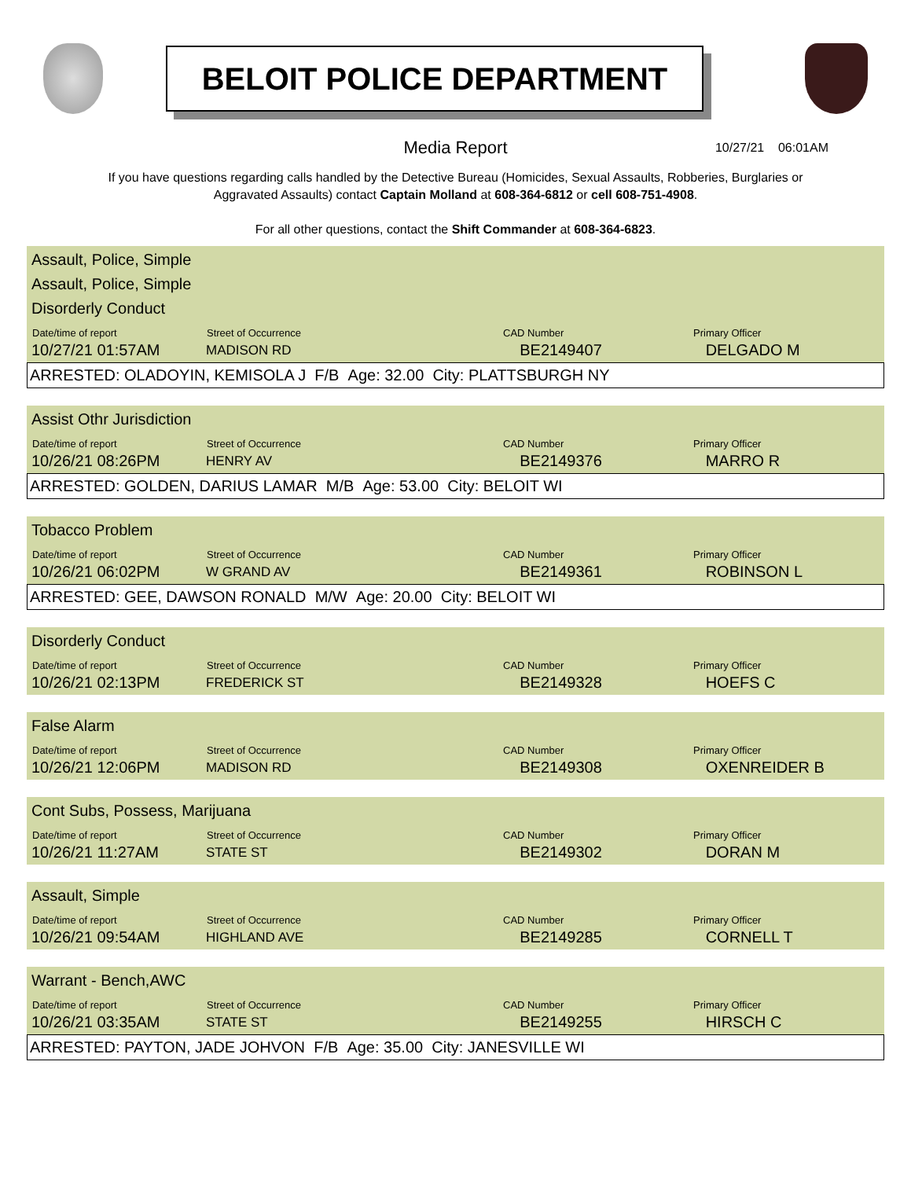BELOIT POLICE DEPARTMENT
Media Report 10/27/21 06:01AM
If you have questions regarding calls handled by the Detective Bureau (Homicides, Sexual Assaults, Robberies, Burglaries or Aggravated Assaults) contact Captain Molland at 608-364-6812 or cell 608-751-4908.
For all other questions, contact the Shift Commander at 608-364-6823.
Assault, Police, Simple
Assault, Police, Simple
Disorderly Conduct
| Date/time of report | Street of Occurrence | CAD Number | Primary Officer |
| --- | --- | --- | --- |
| 10/27/21 01:57AM | MADISON RD | BE2149407 | DELGADO M |
ARRESTED: OLADOYIN, KEMISOLA J F/B Age: 32.00 City: PLATTSBURGH NY
Assist Othr Jurisdiction
| Date/time of report | Street of Occurrence | CAD Number | Primary Officer |
| --- | --- | --- | --- |
| 10/26/21 08:26PM | HENRY AV | BE2149376 | MARRO R |
ARRESTED: GOLDEN, DARIUS LAMAR M/B Age: 53.00 City: BELOIT WI
Tobacco Problem
| Date/time of report | Street of Occurrence | CAD Number | Primary Officer |
| --- | --- | --- | --- |
| 10/26/21 06:02PM | W GRAND AV | BE2149361 | ROBINSON L |
ARRESTED: GEE, DAWSON RONALD M/W Age: 20.00 City: BELOIT WI
Disorderly Conduct
| Date/time of report | Street of Occurrence | CAD Number | Primary Officer |
| --- | --- | --- | --- |
| 10/26/21 02:13PM | FREDERICK ST | BE2149328 | HOEFS C |
False Alarm
| Date/time of report | Street of Occurrence | CAD Number | Primary Officer |
| --- | --- | --- | --- |
| 10/26/21 12:06PM | MADISON RD | BE2149308 | OXENREIDER B |
Cont Subs, Possess, Marijuana
| Date/time of report | Street of Occurrence | CAD Number | Primary Officer |
| --- | --- | --- | --- |
| 10/26/21 11:27AM | STATE ST | BE2149302 | DORAN M |
Assault, Simple
| Date/time of report | Street of Occurrence | CAD Number | Primary Officer |
| --- | --- | --- | --- |
| 10/26/21 09:54AM | HIGHLAND AVE | BE2149285 | CORNELL T |
Warrant - Bench,AWC
| Date/time of report | Street of Occurrence | CAD Number | Primary Officer |
| --- | --- | --- | --- |
| 10/26/21 03:35AM | STATE ST | BE2149255 | HIRSCH C |
ARRESTED: PAYTON, JADE JOHVON F/B Age: 35.00 City: JANESVILLE WI